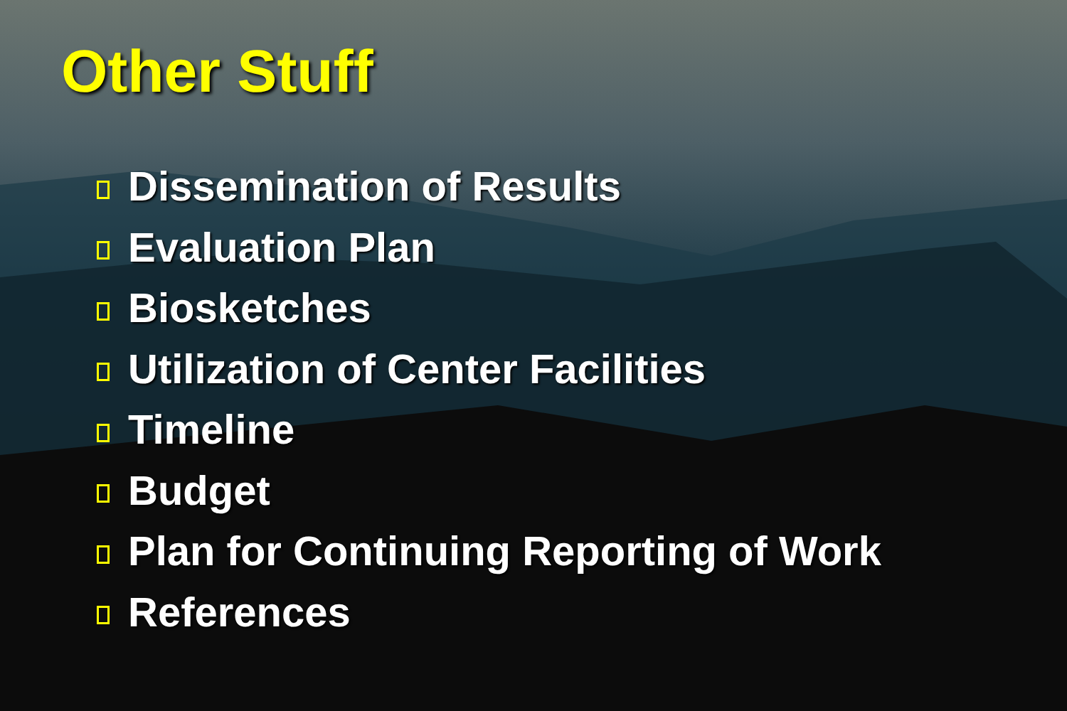Other Stuff
Dissemination of Results
Evaluation Plan
Biosketches
Utilization of Center Facilities
Timeline
Budget
Plan for Continuing Reporting of Work
References